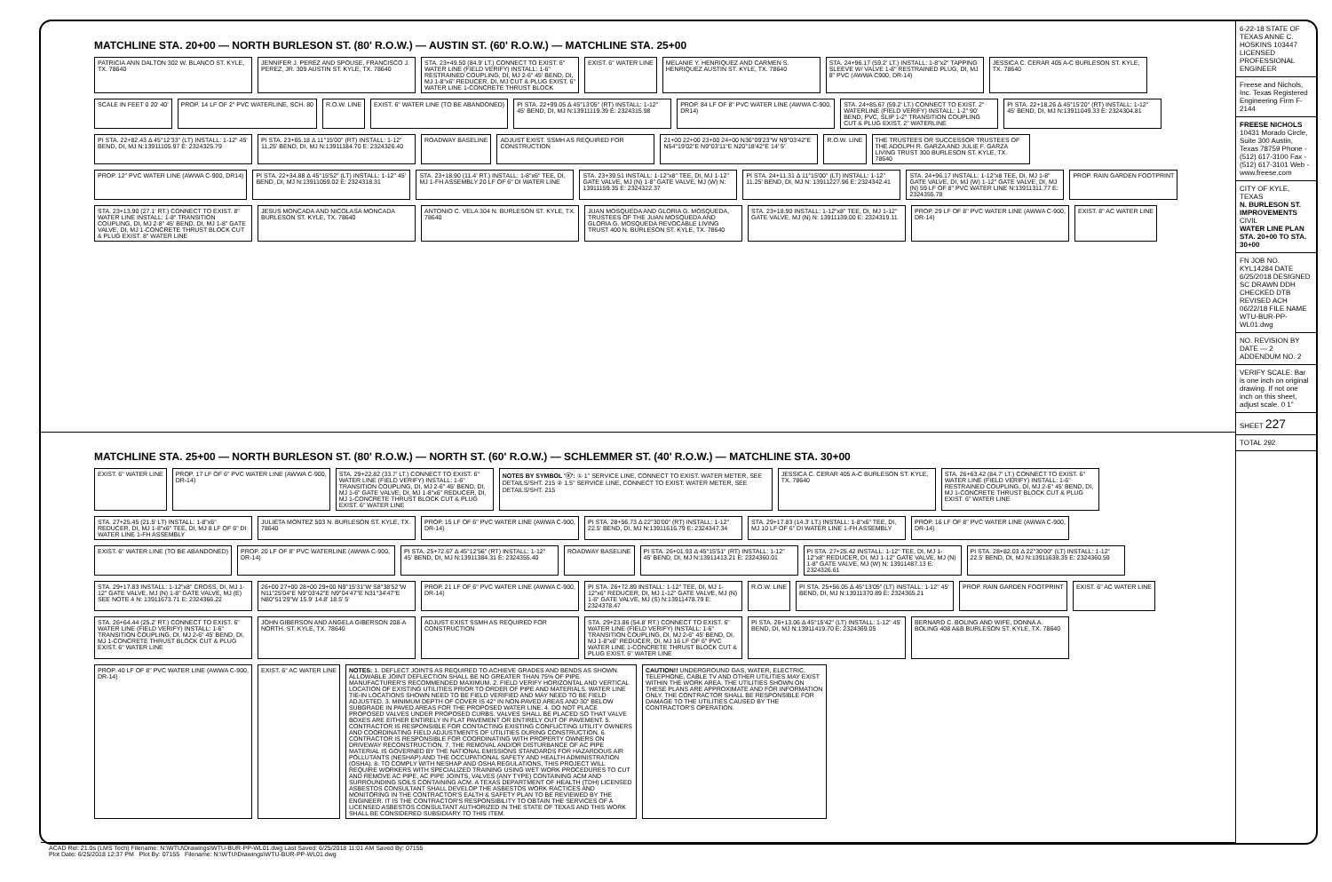MATCHLINE STA. 20+00 — NORTH BURLESON ST. (80' R.O.W.) — AUSTIN ST. (60' R.O.W.) — MATCHLINE STA. 25+00
PATRICIA ANN DALTON 302 W. BLANCO ST. KYLE, TX. 78640
JENNIFER J. PEREZ AND SPOUSE, FRANCISCO J. PEREZ, JR. 309 AUSTIN ST. KYLE, TX. 78640
STA. 23+49.50 (84.9' LT.) CONNECT TO EXIST. 6" WATER LINE (FIELD VERIFY) INSTALL: 1-6" RESTRAINED COUPLING, DI, MJ 2-6" 45' BEND, DI, MJ 1-8"x6" REDUCER, DI, MJ CUT & PLUG EXIST. 6" WATER LINE 1-CONCRETE THRUST BLOCK
EXIST. 6" WATER LINE
MELANIE Y. HENRIQUEZ AND CARMEN S. HENRIQUEZ AUSTIN ST. KYLE, TX. 78640
STA. 24+96.17 (59.2' LT.) INSTALL: 1-8"x2" TAPPING SLEEVE W/ VALVE 1-8" RESTRAINED PLUG, DI, MJ 8" PVC (AWWA C900, DR-14)
JESSICA C. CERAR 405 A-C BURLESON ST. KYLE, TX. 78640
SCALE IN FEET 0 20' 40'
PROP. 14 LF OF 2" PVC WATERLINE, SCH. 80
R.O.W. LINE
EXIST. 6" WATER LINE (TO BE ABANDONED)
PI STA. 22+99.05 Δ 45°13'05" (RT) INSTALL: 1-12" 45' BEND, DI, MJ N:13911119.39 E: 2324315.98
PROP. 84 LF OF 8" PVC WATER LINE (AWWA C-900, DR14)
STA. 24+85.67 (59.2' LT.) CONNECT TO EXIST. 2" WATERLINE (FIELD VERIFY) INSTALL: 1-2" 90' BEND, PVC, SLIP 1-2" TRANSITION COUPLING CUT & PLUG EXIST. 2" WATERLINE
PI STA. 22+18.26 Δ 45°15'20" (RT) INSTALL: 1-12" 45' BEND, DI, MJ N:13911049.33 E: 2324304.81
PI STA. 22+82.43 Δ 45°12'33" (LT) INSTALL: 1-12" 45' BEND, DI, MJ N:13911105.97 E: 2324325.79
PI STA. 23+65.18 Δ 11°15'00" (RT) INSTALL: 1-12" 11.25' BEND, DI, MJ N:13911184.70 E: 2324326.40
ROADWAY BASELINE
ADJUST EXIST. SSMH AS REQUIRED FOR CONSTRUCTION
21+00 22+00 23+00 24+00 N36°09'23"W N9°03'42"E N54°19'02"E N9°03'11"E N20°18'42"E 14' 5'
R.O.W. LINE
THE TRUSTEES OR SUCCESSOR TRUSTEES OF THE ADOLPH R. GARZA AND JULIE F. GARZA LIVING TRUST 300 BURLESON ST. KYLE, TX. 78640
PROP. 12" PVC WATER LINE (AWWA C-900, DR14)
PI STA. 22+34.88 Δ 45°15'52" (LT) INSTALL: 1-12" 45' BEND, DI, MJ N:13911059.02 E: 2324318.31
STA. 23+18.90 (11.4' RT.) INSTALL: 1-8"x6" TEE, DI, MJ 1-FH ASSEMBLY 20 LF OF 6" DI WATER LINE
STA. 23+39.51 INSTALL: 1-12"x8" TEE, DI, MJ 1-12" GATE VALVE, MJ (N) 1-8" GATE VALVE, MJ (W) N: 13911159.35 E: 2324322.37
PI STA. 24+11.31 Δ 11°15'00" (LT) INSTALL: 1-12" 11.25' BEND, DI, MJ N: 13911227.96 E: 2324342.41
STA. 24+96.17 INSTALL: 1-12"x8 TEE, DI, MJ 1-8" GATE VALVE, DI, MJ (W) 1-12" GATE VALVE, DI, MJ (N) 59 LF OF 8" PVC WATER LINE N:13911311.77 E: 2324355.78
PROP. RAIN GARDEN FOOTPRINT
STA. 23+13.90 (27.1' RT.) CONNECT TO EXIST. 8" WATER LINE INSTALL: 1-8" TRANSITION COUPLING, DI, MJ 2-8" 45' BEND, DI, MJ 1-8" GATE VALVE, DI, MJ 1-CONCRETE THRUST BLOCK CUT & PLUG EXIST. 8" WATER LINE
JESUS MONCADA AND NICOLASA MONCADA BURLESON ST. KYLE, TX. 78640
ANTONIO C. VELA 304 N. BURLESON ST. KYLE, TX. 78640
JUAN MOSQUEDA AND GLORIA G. MOSQUEDA, TRUSTEES OF THE JUAN MOSQUEDA AND GLORIA G. MOSQUEDA REVOCABLE LIVING TRUST 400 N. BURLESON ST. KYLE, TX. 78640
STA. 23+18.90 INSTALL: 1-12"x8" TEE, DI, MJ 1-12" GATE VALVE, MJ (N) N: 13911139.00 E: 2324319.11
PROP. 29 LF OF 8" PVC WATER LINE (AWWA C-900, DR-14)
EXIST. 8" AC WATER LINE
MATCHLINE STA. 25+00 — NORTH BURLESON ST. (80' R.O.W.) — NORTH ST. (60' R.O.W.) — SCHLEMMER ST. (40' R.O.W.) — MATCHLINE STA. 30+00
EXIST. 6" WATER LINE
PROP. 17 LF OF 6" PVC WATER LINE (AWWA C-900, DR-14)
STA. 29+22.82 (33.7' LT.) CONNECT TO EXIST. 6" WATER LINE (FIELD VERIFY) INSTALL: 1-6" TRANSITION COUPLING, DI, MJ 2-6" 45' BEND, DI, MJ 1-6" GATE VALVE, DI, MJ 1-8"x6" REDUCER, DI, MJ 1-CONCRETE THRUST BLOCK CUT & PLUG EXIST. 6" WATER LINE
NOTES BY SYMBOL 'ⓧ': ① 1" SERVICE LINE, CONNECT TO EXIST. WATER METER, SEE DETAILS/SHT. 215 ② 1.5" SERVICE LINE, CONNECT TO EXIST. WATER METER, SEE DETAILS/SHT. 215
JESSICA C. CERAR 405 A-C BURLESON ST. KYLE, TX. 78640
STA. 26+63.42 (84.7' LT.) CONNECT TO EXIST. 6" WATER LINE (FIELD VERIFY) INSTALL: 1-6" RESTRAINED COUPLING, DI, MJ 2-6" 45' BEND, DI, MJ 1-CONCRETE THRUST BLOCK CUT & PLUG EXIST. 6" WATER LINE
STA. 27+25.45 (21.5' LT) INSTALL: 1-8"x6" REDUCER, DI, MJ 1-8"x6" TEE, DI, MJ 8 LF OF 6" DI WATER LINE 1-FH ASSEMBLY
JULIETA MONTEZ 503 N. BURLESON ST. KYLE, TX. 78640
PROP. 15 LF OF 6" PVC WATER LINE (AWWA C-900, DR-14)
PI STA. 28+56.73 Δ 22°30'00" (RT) INSTALL: 1-12" 22.5' BEND, DI, MJ N:13911616.79 E: 2324347.34
STA. 29+17.83 (14.3' LT.) INSTALL: 1-8"x6" TEE, DI, MJ 10 LF OF 6" DI WATER LINE 1-FH ASSEMBLY
PROP. 16 LF OF 8" PVC WATER LINE (AWWA C-900, DR-14)
EXIST. 6" WATER LINE (TO BE ABANDONED)
PROP. 20 LF OF 8" PVC WATERLINE (AWWA C-900, DR-14)
PI STA. 25+72.67 Δ 45°12'56" (RT) INSTALL: 1-12" 45' BEND, DI, MJ N:13911384.31 E: 2324355.40
ROADWAY BASELINE
PI STA. 26+01.93 Δ 45°15'51" (RT) INSTALL: 1-12" 45' BEND, DI, MJ N:13911413.21 E: 2324360.01
PI STA. 27+25.42 INSTALL: 1-12" TEE, DI, MJ 1-12"x8" REDUCER, DI, MJ 1-12" GATE VALVE, MJ (N) 1-8" GATE VALVE, MJ (W) N: 13911487.13 E: 2324326.61
PI STA. 28+82.03 Δ 22°30'00" (LT) INSTALL: 1-12" 22.5' BEND, DI, MJ N:13911638.35 E: 2324360.59
STA. 29+17.83 INSTALL: 1-12"x8" CROSS, DI, MJ 1-12" GATE VALVE, MJ (N) 1-8" GATE VALVE, MJ (E) SEE NOTE 4 N: 13911673.71 E: 2324366.22
26+00 27+00 28+00 29+00 N9°15'31"W S8°38'52"W N11°25'04"E N9°03'42"E N9°04'47"E N31°34'47"E N80°51'29"W 15.9' 14.8' 18.5' 5'
PROP. 21 LF OF 6" PVC WATER LINE (AWWA C-900, DR-14)
PI STA. 26+72.89 INSTALL: 1-12" TEE, DI, MJ 1-12"x6" REDUCER, DI, MJ 1-12" GATE VALVE, MJ (N) 1-6" GATE VALVE, MJ (S) N:13911478.79 E: 2324378.47
R.O.W. LINE
PI STA. 25+56.05 Δ 45°13'05" (LT) INSTALL: 1-12" 45' BEND, DI, MJ N:13911370.89 E: 2324365.21
PROP. RAIN GARDEN FOOTPRINT
EXIST. 6" AC WATER LINE
STA. 26+64.44 (25.2' RT.) CONNECT TO EXIST. 6" WATER LINE (FIELD VERIFY) INSTALL: 1-6" TRANSITION COUPLING, DI, MJ 2-6" 45' BEND, DI, MJ 1-CONCRETE THRUST BLOCK CUT & PLUG EXIST. 6" WATER LINE
JOHN GIBERSON AND ANGELA GIBERSON 208-A NORTH. ST. KYLE, TX. 78640
ADJUST EXIST SSMH AS REQUIRED FOR CONSTRUCTION
STA. 29+23.86 (54.8' RT.) CONNECT TO EXIST. 6" WATER LINE (FIELD VERIFY) INSTALL: 1-6" TRANSITION COUPLING, DI, MJ 2-6" 45' BEND, DI, MJ 1-8"x6" REDUCER, DI, MJ 16 LF OF 6" PVC WATER LINE 1-CONCRETE THRUST BLOCK CUT & PLUG EXIST. 6" WATER LINE
PI STA. 26+13.06 Δ 45°15'42" (LT) INSTALL: 1-12" 45' BEND, DI, MJ N:13911419.70 E: 2324369.05
BERNARD C. BOLING AND WIFE, DONNA A. BOLING 408 A&B BURLESON ST. KYLE, TX. 78640
PROP. 40 LF OF 8" PVC WATER LINE (AWWA C-900, DR-14)
EXIST. 6" AC WATER LINE
NOTES: 1. DEFLECT JOINTS AS REQUIRED TO ACHIEVE GRADES AND BENDS AS SHOWN. ALLOWABLE JOINT DEFLECTION SHALL BE NO GREATER THAN 75% OF PIPE MANUFACTURER'S RECOMMENDED MAXIMUM. 2. FIELD VERIFY HORIZONTAL AND VERTICAL LOCATION OF EXISTING UTILITIES PRIOR TO ORDER OF PIPE AND MATERIALS. WATER LINE TIE-IN LOCATIONS SHOWN NEED TO BE FIELD VERIFIED AND MAY NEED TO BE FIELD ADJUSTED. 3. MINIMUM DEPTH OF COVER IS 42" IN NON-PAVED AREAS AND 30" BELOW SUBGRADE IN PAVED AREAS FOR THE PROPOSED WATER LINE. 4. DO NOT PLACE PROPOSED VALVES UNDER PROPOSED CURBS. VALVES SHALL BE PLACED SO THAT VALVE BOXES ARE EITHER ENTIRELY IN FLAT PAVEMENT OR ENTIRELY OUT OF PAVEMENT. 5. CONTRACTOR IS RESPONSIBLE FOR CONTACTING EXISTING CONFLICTING UTILITY OWNERS AND COORDINATING FIELD ADJUSTMENTS OF UTILITIES DURING CONSTRUCTION. 6. CONTRACTOR IS RESPONSIBLE FOR COORDINATING WITH PROPERTY OWNERS ON DRIVEWAY RECONSTRUCTION. 7. THE REMOVAL AND/OR DISTURBANCE OF AC PIPE MATERIAL IS GOVERNED BY THE NATIONAL EMISSIONS STANDARDS FOR HAZARDOUS AIR POLLUTANTS (NESHAP) AND THE OCCUPATIONAL SAFETY AND HEALTH ADMINISTRATION (OSHA). 8. TO COMPLY WITH NESHAP AND OSHA REGULATIONS, THIS PROJECT WILL REQUIRE WORKERS WITH SPECIALIZED TRAINING USING WET WORK PROCEDURES TO CUT AND REMOVE AC PIPE, AC PIPE JOINTS, VALVES (ANY TYPE) CONTAINING ACM AND SURROUNDING SOILS CONTAINING ACM. A TEXAS DEPARTMENT OF HEALTH (TDH) LICENSED ASBESTOS CONSULTANT SHALL DEVELOP THE ASBESTOS WORK RACTICES AND MONITORING IN THE CONTRACTOR'S EALTH & SAFETY PLAN TO BE REVIEWED BY THE ENGINEER. IT IS THE CONTRACTOR'S RESPONSIBILITY TO OBTAIN THE SERVICES OF A LICENSED ASBESTOS CONSULTANT AUTHORIZED IN THE STATE OF TEXAS AND THIS WORK SHALL BE CONSIDERED SUBSIDIARY TO THIS ITEM.
CAUTION!! UNDERGROUND GAS, WATER, ELECTRIC, TELEPHONE, CABLE TV AND OTHER UTILITIES MAY EXIST WITHIN THE WORK AREA. THE UTILITIES SHOWN ON THESE PLANS ARE APPROXIMATE AND FOR INFORMATION ONLY. THE CONTRACTOR SHALL BE RESPONSIBLE FOR DAMAGE TO THE UTILITIES CAUSED BY THE CONTRACTOR'S OPERATION.
6-22-18 STATE OF TEXAS ANNE C. HOSKINS 103447 LICENSED PROFESSIONAL ENGINEER
Freese and Nichols, Inc. Texas Registered Engineering Firm F-2144
FREESE NICHOLS 10431 Morado Circle, Suite 300 Austin, Texas 78759 Phone - (512) 617-3100 Fax - (512) 617-3101 Web - www.freese.com
CITY OF KYLE, TEXAS
N. BURLESON ST. IMPROVEMENTS
CIVIL
WATER LINE PLAN STA. 20+00 TO STA. 30+00
FN JOB NO. KYL14284 DATE 6/25/2018 DESIGNED SC DRAWN DDH CHECKED DTB REVISED ACH 06/22/18 FILE NAME WTU-BUR-PP-WL01.dwg
NO. REVISION BY DATE — 2 ADDENDUM NO. 2
VERIFY SCALE: Bar is one inch on original drawing. If not one inch on this sheet, adjust scale. 0 1"
SHEET 227
TOTAL 292
ACAD Rel: 21.0s (LMS Tech) Filename: N:\WTU\Drawings\WTU-BUR-PP-WL01.dwg Last Saved: 6/25/2018 11:01 AM Saved By: 07155
Plot Date: 6/25/2018 12:37 PM Plot By: 07155 Filename: N:\WTU\Drawings\WTU-BUR-PP-WL01.dwg